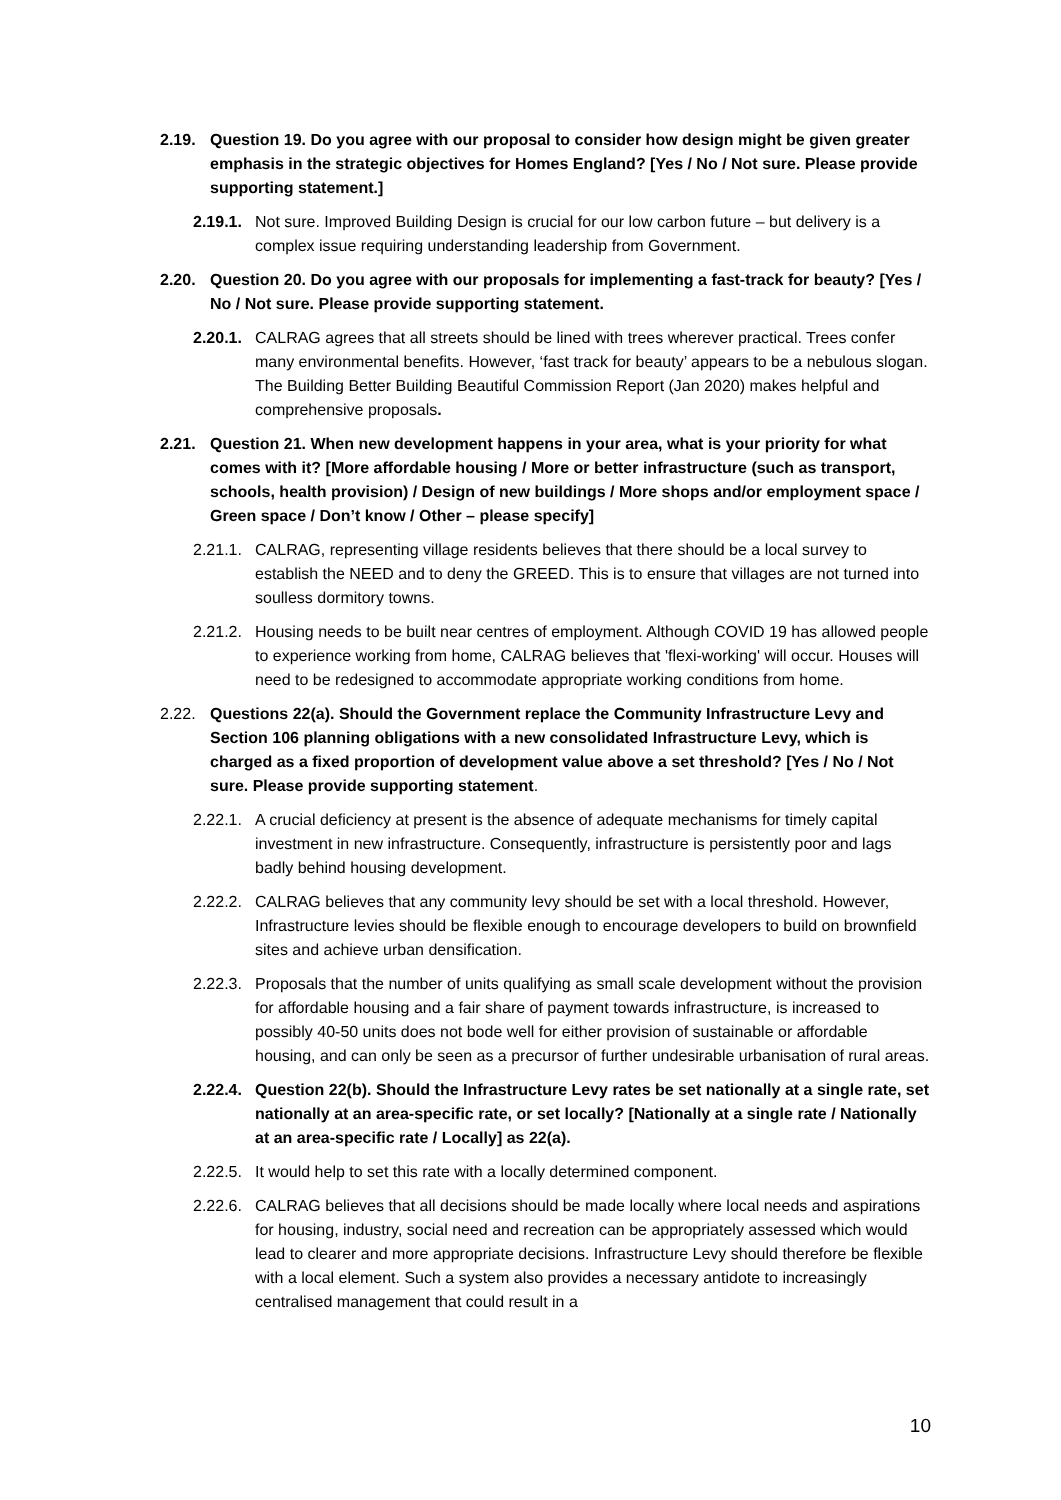2.19. Question 19. Do you agree with our proposal to consider how design might be given greater emphasis in the strategic objectives for Homes England? [Yes / No / Not sure. Please provide supporting statement.]
2.19.1. Not sure. Improved Building Design is crucial for our low carbon future – but delivery is a complex issue requiring understanding leadership from Government.
2.20. Question 20. Do you agree with our proposals for implementing a fast-track for beauty? [Yes / No / Not sure. Please provide supporting statement.
2.20.1. CALRAG agrees that all streets should be lined with trees wherever practical. Trees confer many environmental benefits. However, ‘fast track for beauty’ appears to be a nebulous slogan. The Building Better Building Beautiful Commission Report (Jan 2020) makes helpful and comprehensive proposals.
2.21. Question 21. When new development happens in your area, what is your priority for what comes with it? [More affordable housing / More or better infrastructure (such as transport, schools, health provision) / Design of new buildings / More shops and/or employment space / Green space / Don’t know / Other – please specify]
2.21.1. CALRAG, representing village residents believes that there should be a local survey to establish the NEED and to deny the GREED. This is to ensure that villages are not turned into soulless dormitory towns.
2.21.2. Housing needs to be built near centres of employment. Although COVID 19 has allowed people to experience working from home, CALRAG believes that 'flexi-working' will occur. Houses will need to be redesigned to accommodate appropriate working conditions from home.
2.22. Questions 22(a). Should the Government replace the Community Infrastructure Levy and Section 106 planning obligations with a new consolidated Infrastructure Levy, which is charged as a fixed proportion of development value above a set threshold? [Yes / No / Not sure. Please provide supporting statement.
2.22.1. A crucial deficiency at present is the absence of adequate mechanisms for timely capital investment in new infrastructure. Consequently, infrastructure is persistently poor and lags badly behind housing development.
2.22.2. CALRAG believes that any community levy should be set with a local threshold. However, Infrastructure levies should be flexible enough to encourage developers to build on brownfield sites and achieve urban densification.
2.22.3. Proposals that the number of units qualifying as small scale development without the provision for affordable housing and a fair share of payment towards infrastructure, is increased to possibly 40-50 units does not bode well for either provision of sustainable or affordable housing, and can only be seen as a precursor of further undesirable urbanisation of rural areas.
2.22.4. Question 22(b). Should the Infrastructure Levy rates be set nationally at a single rate, set nationally at an area-specific rate, or set locally? [Nationally at a single rate / Nationally at an area-specific rate / Locally] as 22(a).
2.22.5. It would help to set this rate with a locally determined component.
2.22.6. CALRAG believes that all decisions should be made locally where local needs and aspirations for housing, industry, social need and recreation can be appropriately assessed which would lead to clearer and more appropriate decisions. Infrastructure Levy should therefore be flexible with a local element. Such a system also provides a necessary antidote to increasingly centralised management that could result in a
10